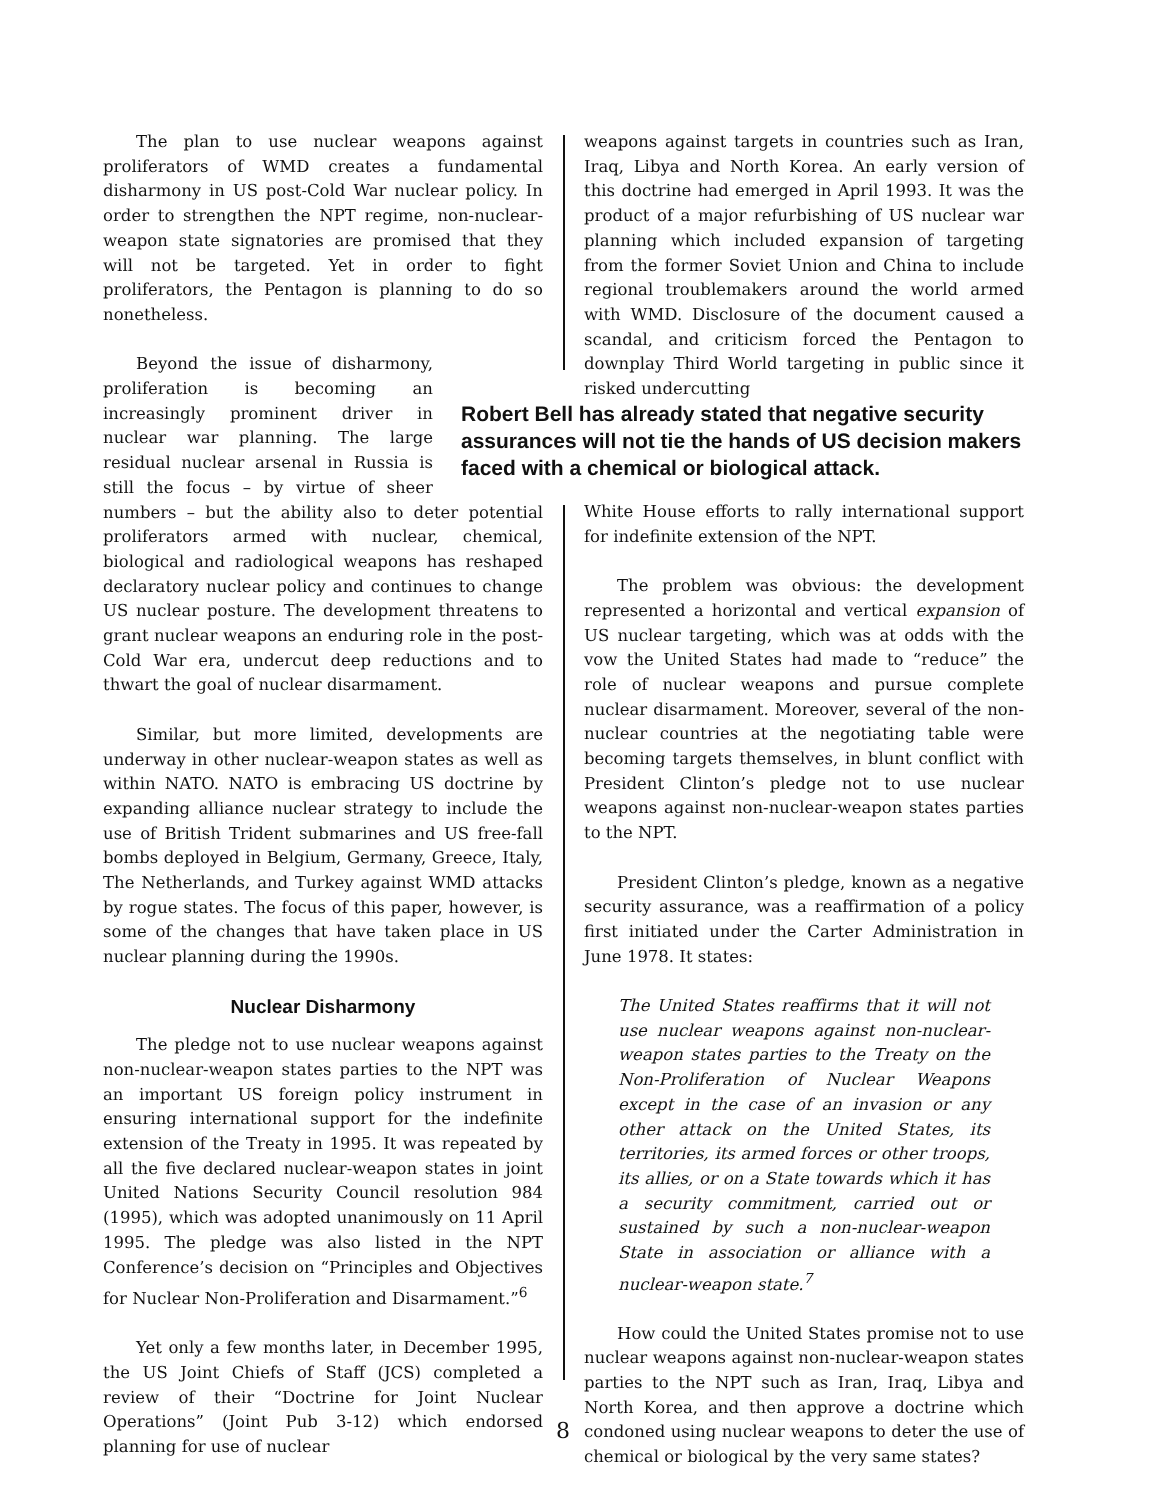The plan to use nuclear weapons against proliferators of WMD creates a fundamental disharmony in US post-Cold War nuclear policy. In order to strengthen the NPT regime, non-nuclear-weapon state signatories are promised that they will not be targeted. Yet in order to fight proliferators, the Pentagon is planning to do so nonetheless.
Beyond the issue of disharmony, proliferation is becoming an increasingly prominent driver in nuclear war planning. The large residual nuclear arsenal in Russia is still the focus – by virtue of sheer numbers – but the ability also to deter potential proliferators armed with nuclear, chemical, biological and radiological weapons has reshaped declaratory nuclear policy and continues to change US nuclear posture. The development threatens to grant nuclear weapons an enduring role in the post-Cold War era, undercut deep reductions and to thwart the goal of nuclear disarmament.
Similar, but more limited, developments are underway in other nuclear-weapon states as well as within NATO. NATO is embracing US doctrine by expanding alliance nuclear strategy to include the use of British Trident submarines and US free-fall bombs deployed in Belgium, Germany, Greece, Italy, The Netherlands, and Turkey against WMD attacks by rogue states. The focus of this paper, however, is some of the changes that have taken place in US nuclear planning during the 1990s.
Nuclear Disharmony
The pledge not to use nuclear weapons against non-nuclear-weapon states parties to the NPT was an important US foreign policy instrument in ensuring international support for the indefinite extension of the Treaty in 1995. It was repeated by all the five declared nuclear-weapon states in joint United Nations Security Council resolution 984 (1995), which was adopted unanimously on 11 April 1995. The pledge was also listed in the NPT Conference’s decision on “Principles and Objectives for Nuclear Non-Proliferation and Disarmament.”<sup>6</sup>
Yet only a few months later, in December 1995, the US Joint Chiefs of Staff (JCS) completed a review of their “Doctrine for Joint Nuclear Operations” (Joint Pub 3-12) which endorsed planning for use of nuclear
weapons against targets in countries such as Iran, Iraq, Libya and North Korea. An early version of this doctrine had emerged in April 1993. It was the product of a major refurbishing of US nuclear war planning which included expansion of targeting from the former Soviet Union and China to include regional troublemakers around the world armed with WMD. Disclosure of the document caused a scandal, and criticism forced the Pentagon to downplay Third World targeting in public since it risked undercutting
Robert Bell has already stated that negative security assurances will not tie the hands of US decision makers faced with a chemical or biological attack.
White House efforts to rally international support for indefinite extension of the NPT.
The problem was obvious: the development represented a horizontal and vertical expansion of US nuclear targeting, which was at odds with the vow the United States had made to “reduce” the role of nuclear weapons and pursue complete nuclear disarmament. Moreover, several of the non-nuclear countries at the negotiating table were becoming targets themselves, in blunt conflict with President Clinton’s pledge not to use nuclear weapons against non-nuclear-weapon states parties to the NPT.
President Clinton’s pledge, known as a negative security assurance, was a reaffirmation of a policy first initiated under the Carter Administration in June 1978. It states:
The United States reaffirms that it will not use nuclear weapons against non-nuclear-weapon states parties to the Treaty on the Non-Proliferation of Nuclear Weapons except in the case of an invasion or any other attack on the United States, its territories, its armed forces or other troops, its allies, or on a State towards which it has a security commitment, carried out or sustained by such a non-nuclear-weapon State in association or alliance with a nuclear-weapon state.<sup>7</sup>
How could the United States promise not to use nuclear weapons against non-nuclear-weapon states parties to the NPT such as Iran, Iraq, Libya and North Korea, and then approve a doctrine which condoned using nuclear weapons to deter the use of chemical or biological by the very same states?
8